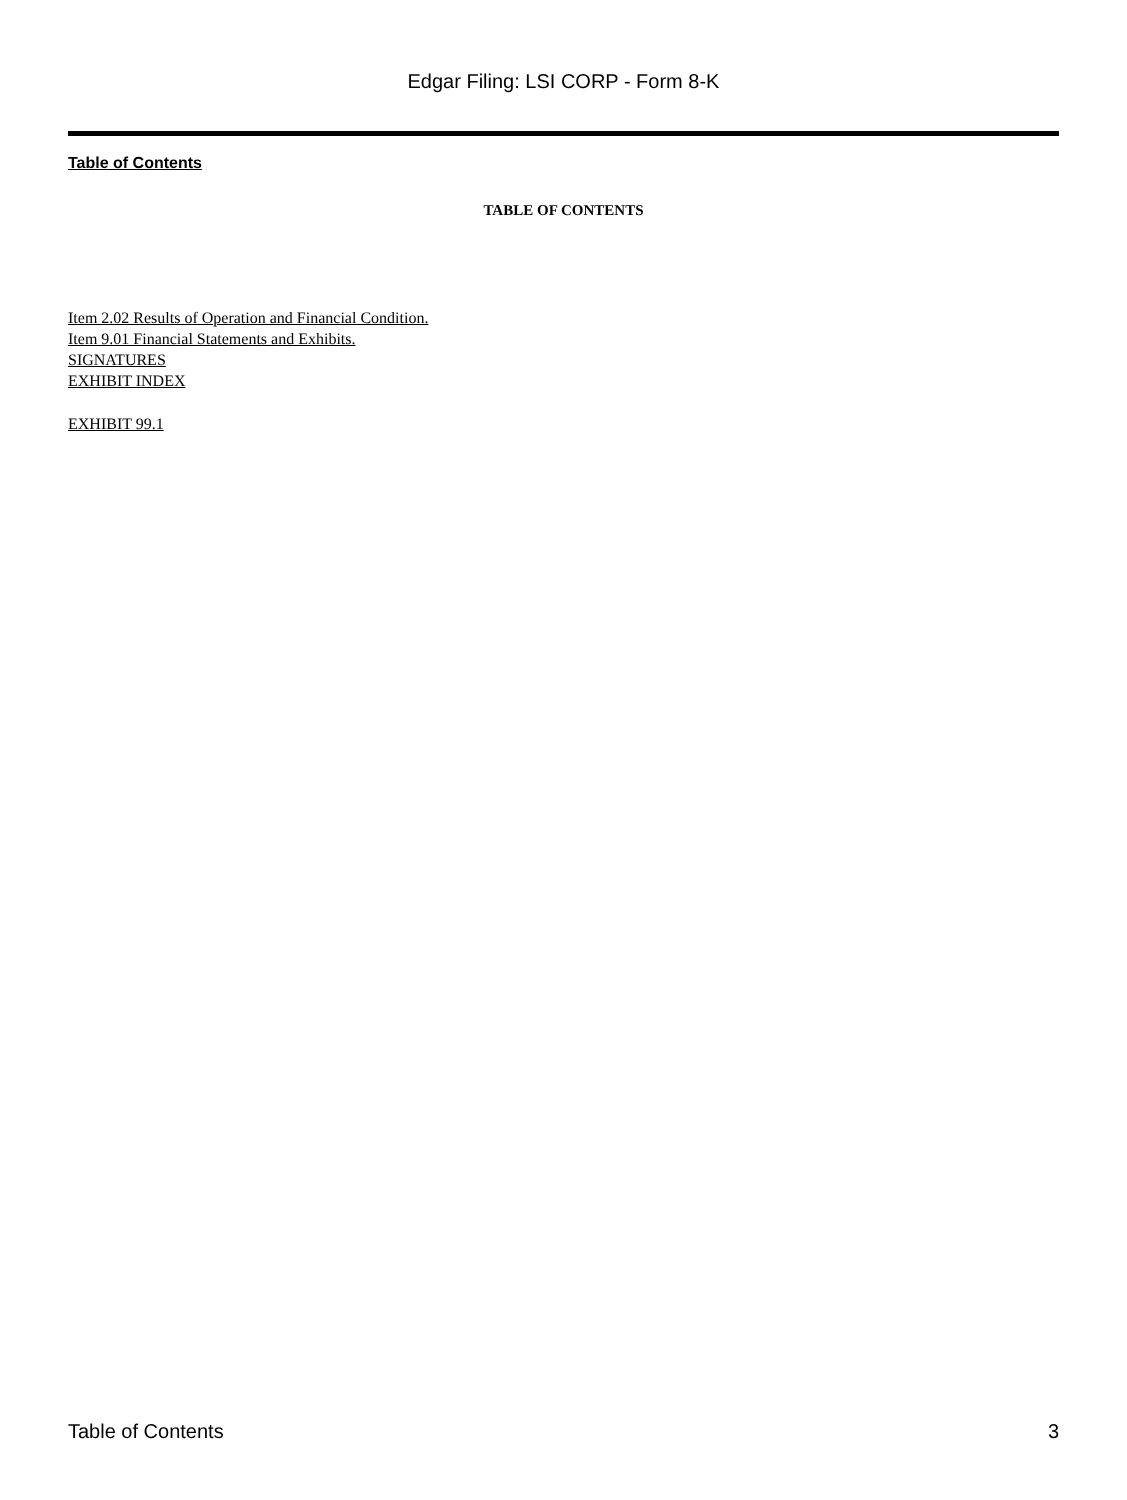Edgar Filing: LSI CORP - Form 8-K
Table of Contents
TABLE OF CONTENTS
Item 2.02 Results of Operation and Financial Condition.
Item 9.01 Financial Statements and Exhibits.
SIGNATURES
EXHIBIT INDEX
EXHIBIT 99.1
Table of Contents 3